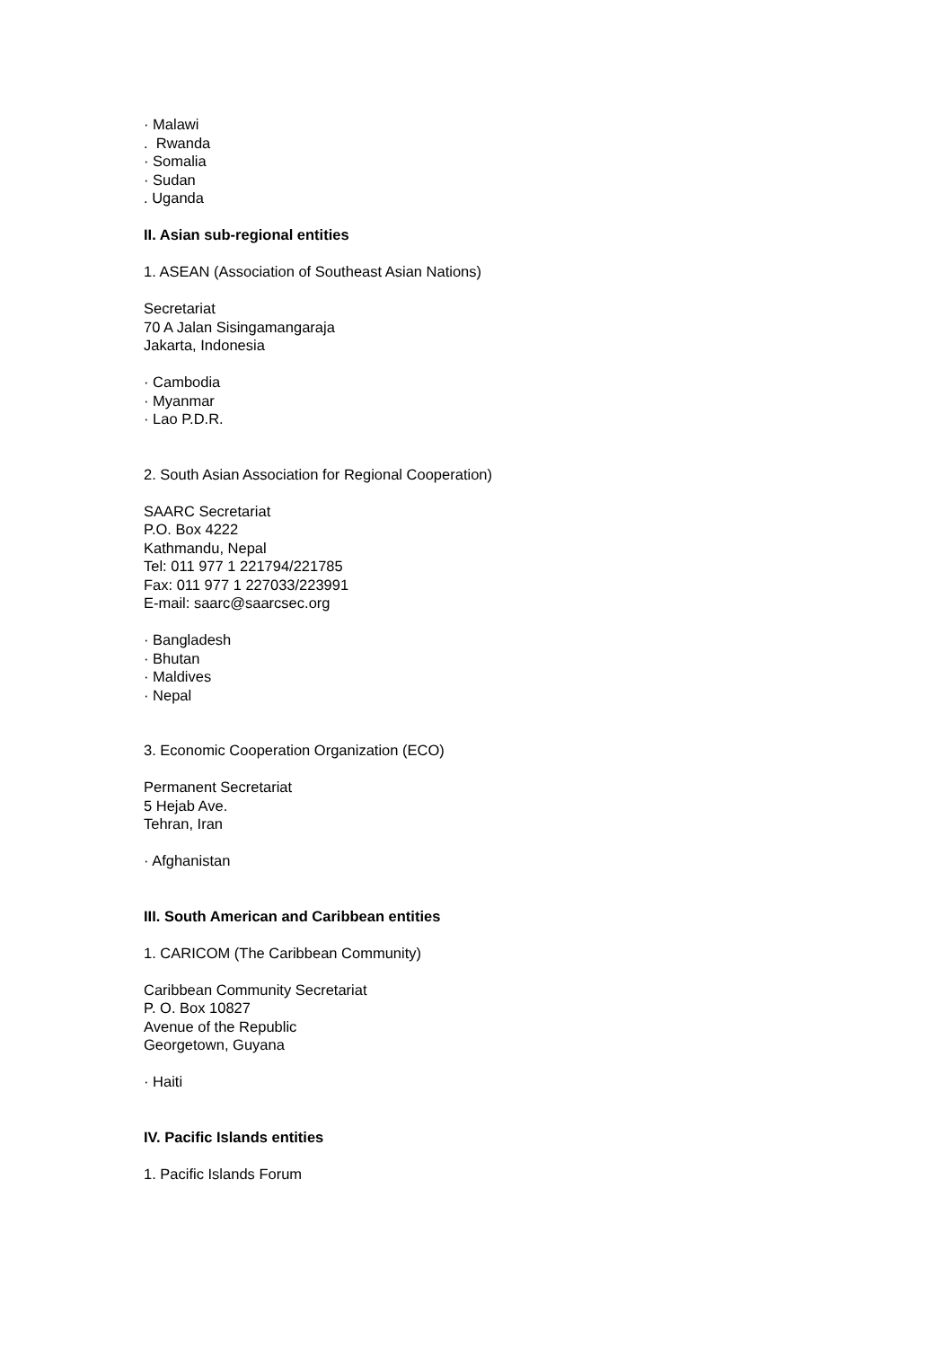· Malawi
. Rwanda
· Somalia
· Sudan
. Uganda
II. Asian sub-regional entities
1. ASEAN (Association of Southeast Asian Nations)
Secretariat
70 A Jalan Sisingamangaraja
Jakarta, Indonesia
· Cambodia
· Myanmar
· Lao P.D.R.
2. South Asian Association for Regional Cooperation)
SAARC Secretariat
P.O. Box 4222
Kathmandu, Nepal
Tel: 011 977 1 221794/221785
Fax: 011 977 1 227033/223991
E-mail: saarc@saarcsec.org
· Bangladesh
· Bhutan
· Maldives
· Nepal
3. Economic Cooperation Organization (ECO)
Permanent Secretariat
5 Hejab Ave.
Tehran, Iran
· Afghanistan
III. South American and Caribbean entities
1. CARICOM (The Caribbean Community)
Caribbean Community Secretariat
P. O. Box 10827
Avenue of the Republic
Georgetown, Guyana
· Haiti
IV. Pacific Islands entities
1. Pacific Islands Forum